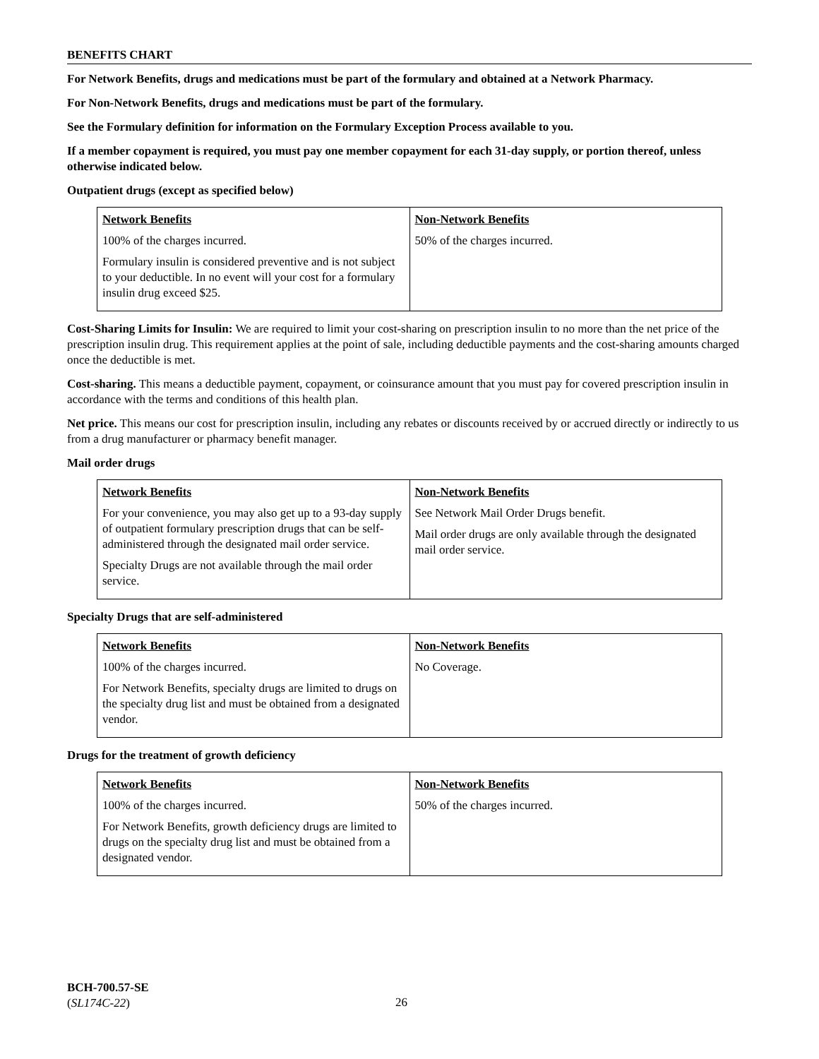BENEFITS CHART
For Network Benefits, drugs and medications must be part of the formulary and obtained at a Network Pharmacy.
For Non-Network Benefits, drugs and medications must be part of the formulary.
See the Formulary definition for information on the Formulary Exception Process available to you.
If a member copayment is required, you must pay one member copayment for each 31-day supply, or portion thereof, unless otherwise indicated below.
Outpatient drugs (except as specified below)
| Network Benefits | Non-Network Benefits |
| --- | --- |
| 100% of the charges incurred. Formulary insulin is considered preventive and is not subject to your deductible. In no event will your cost for a formulary insulin drug exceed $25. | 50% of the charges incurred. |
Cost-Sharing Limits for Insulin: We are required to limit your cost-sharing on prescription insulin to no more than the net price of the prescription insulin drug. This requirement applies at the point of sale, including deductible payments and the cost-sharing amounts charged once the deductible is met.
Cost-sharing. This means a deductible payment, copayment, or coinsurance amount that you must pay for covered prescription insulin in accordance with the terms and conditions of this health plan.
Net price. This means our cost for prescription insulin, including any rebates or discounts received by or accrued directly or indirectly to us from a drug manufacturer or pharmacy benefit manager.
Mail order drugs
| Network Benefits | Non-Network Benefits |
| --- | --- |
| For your convenience, you may also get up to a 93-day supply of outpatient formulary prescription drugs that can be self-administered through the designated mail order service. Specialty Drugs are not available through the mail order service. | See Network Mail Order Drugs benefit. Mail order drugs are only available through the designated mail order service. |
Specialty Drugs that are self-administered
| Network Benefits | Non-Network Benefits |
| --- | --- |
| 100% of the charges incurred. For Network Benefits, specialty drugs are limited to drugs on the specialty drug list and must be obtained from a designated vendor. | No Coverage. |
Drugs for the treatment of growth deficiency
| Network Benefits | Non-Network Benefits |
| --- | --- |
| 100% of the charges incurred. For Network Benefits, growth deficiency drugs are limited to drugs on the specialty drug list and must be obtained from a designated vendor. | 50% of the charges incurred. |
BCH-700.57-SE
(SL174C-22)
26